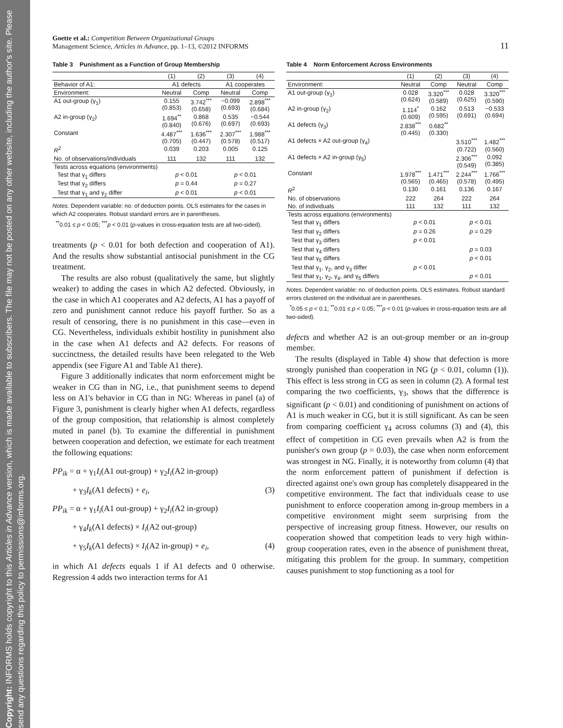Copyright: INFORMS holds copyright to this Articles in Advance version, which is made available to subscribers. The file may not be posted on any other website, including the author's site. Please send any questions regarding this policy to permissions@informs.org.
Goette et al.: Competition Between Organizational Groups
Management Science, Articles in Advance, pp. 1–13, ©2012 INFORMS
11
Table 3 Punishment as a Function of Group Membership
| | (1) | (2) | (3) | (4) |
| --- | --- | --- | --- | --- |
| Behavior of A1: | A1 defects | | A1 cooperates | |
| Environment: | Neutral | Comp | Neutral | Comp |
| A1 out-group (γ<sub>1</sub>) | 0.155 (0.853) | 3.742<sup>***</sup> (0.658) | −0.099 (0.693) | 2.898<sup>***</sup> (0.684) |
| A2 in-group (γ<sub>2</sub>) | 1.694<sup>**</sup> (0.840) | 0.868 (0.676) | 0.535 (0.697) | −0.544 (0.693) |
| Constant | 4.487<sup>***</sup> (0.705) | 1.636<sup>***</sup> (0.447) | 2.307<sup>***</sup> (0.578) | 1.988<sup>***</sup> (0.517) |
| R<sup>2</sup> | 0.039 | 0.203 | 0.005 | 0.125 |
| No. of observations/individuals | 111 | 132 | 111 | 132 |
| Tests across equations (environments) | | | | |
| Test that γ<sub>1</sub> differs | p < 0.01 | | p < 0.01 | |
| Test that γ<sub>2</sub> differs | p = 0.44 | | p = 0.27 | |
| Test that γ<sub>1</sub> and γ<sub>2</sub> differ | p < 0.01 | | p < 0.01 | |
Notes. Dependent variable: no. of deduction points. OLS estimates for the cases in which A2 cooperates. Robust standard errors are in parentheses.
<sup>**</sup> 0.01 ≤ p < 0.05; <sup>***</sup>p < 0.01 (p-values in cross-equation tests are all two-sided).
treatments (p < 0.01 for both defection and cooperation of A1). And the results show substantial antisocial punishment in the CG treatment.
The results are also robust (qualitatively the same, but slightly weaker) to adding the cases in which A2 defected. Obviously, in the case in which A1 cooperates and A2 defects, A1 has a payoff of zero and punishment cannot reduce his payoff further. So as a result of censoring, there is no punishment in this case—even in CG. Nevertheless, individuals exhibit hostility in punishment also in the case when A1 defects and A2 defects. For reasons of succinctness, the detailed results have been relegated to the Web appendix (see Figure A1 and Table A1 there).
Figure 3 additionally indicates that norm enforcement might be weaker in CG than in NG, i.e., that punishment seems to depend less on A1's behavior in CG than in NG: Whereas in panel (a) of Figure 3, punishment is clearly higher when A1 defects, regardless of the group composition, that relationship is almost completely muted in panel (b). To examine the differential in punishment between cooperation and defection, we estimate for each treatment the following equations:
PP<sub>ik</sub> = α + γ<sub>1</sub>I<sub>i</sub>(A1 out-group) + γ<sub>2</sub>I<sub>i</sub>(A2 in-group)
+ γ<sub>3</sub>I<sub>k</sub>(A1 defects) + e<sub>i</sub>, (3)
PP<sub>ik</sub> = α + γ<sub>1</sub>I<sub>i</sub>(A1 out-group) + γ<sub>2</sub>I<sub>i</sub>(A2 in-group)
+ γ<sub>4</sub>I<sub>k</sub>(A1 defects) × I<sub>i</sub>(A2 out-group)
+ γ<sub>5</sub>I<sub>k</sub>(A1 defects) × I<sub>i</sub>(A2 in-group) + e<sub>i</sub>, (4)
in which A1 defects equals 1 if A1 defects and 0 otherwise. Regression 4 adds two interaction terms for A1
Table 4 Norm Enforcement Across Environments
| | (1) | (2) | (3) | (4) |
| --- | --- | --- | --- | --- |
| Environment: | Neutral | Comp | Neutral | Comp |
| A1 out-group (γ<sub>1</sub>) | 0.028 (0.624) | 3.320<sup>***</sup> (0.589) | 0.028 (0.625) | 3.320<sup>***</sup> (0.590) |
| A2 in-group (γ<sub>2</sub>) | 1.114<sup>*</sup> (0.609) | 0.162 (0.595) | 0.513 (0.691) | −0.533 (0.694) |
| A1 defects (γ<sub>3</sub>) | 2.838<sup>***</sup> (0.445) | 0.682<sup>**</sup> (0.330) | | |
| A1 defects × A2 out-group (γ<sub>4</sub>) | | | 3.510<sup>***</sup> (0.722) | 1.482<sup>***</sup> (0.560) |
| A1 defects × A2 in-group (γ<sub>5</sub>) | | | 2.306<sup>***</sup> (0.549) | 0.092 (0.385) |
| Constant | 1.978<sup>***</sup> (0.565) | 1.471<sup>***</sup> (0.465) | 2.244<sup>***</sup> (0.578) | 1.766<sup>***</sup> (0.495) |
| R<sup>2</sup> | 0.130 | 0.161 | 0.136 | 0.167 |
| No. of observations | 222 | 264 | 222 | 264 |
| No. of individuals | 111 | 132 | 111 | 132 |
| Tests across equations (environments) | | | | |
| Test that γ<sub>1</sub> differs | p < 0.01 | | p < 0.01 | |
| Test that γ<sub>2</sub> differs | p = 0.26 | | p = 0.29 | |
| Test that γ<sub>3</sub> differs | p < 0.01 | | | |
| Test that γ<sub>4</sub> differs | | | p = 0.03 | |
| Test that γ<sub>5</sub> differs | | | p < 0.01 | |
| Test that γ<sub>1</sub>, γ<sub>2</sub>, and γ<sub>3</sub> differ | p < 0.01 | | | |
| Test that γ<sub>1</sub>, γ<sub>2</sub>, γ<sub>4</sub>, and γ<sub>5</sub> differs | | | p < 0.01 | |
Notes. Dependent variable: no. of deduction points. OLS estimates. Robust standard errors clustered on the individual are in parentheses.
<sup>*</sup> 0.05 ≤ p < 0.1; <sup>**</sup>0.01 ≤ p < 0.05; <sup>***</sup>p < 0.01 (p-values in cross-equation tests are all two-sided).
defects and whether A2 is an out-group member or an in-group member.
The results (displayed in Table 4) show that defection is more strongly punished than cooperation in NG (p < 0.01, column (1)). This effect is less strong in CG as seen in column (2). A formal test comparing the two coefficients, γ<sub>3</sub>, shows that the difference is significant (p < 0.01) and conditioning of punishment on actions of A1 is much weaker in CG, but it is still significant. As can be seen from comparing coefficient γ<sub>4</sub> across columns (3) and (4), this effect of competition in CG even prevails when A2 is from the punisher's own group (p = 0.03), the case when norm enforcement was strongest in NG. Finally, it is noteworthy from column (4) that the norm enforcement pattern of punishment if defection is directed against one's own group has completely disappeared in the competitive environment. The fact that individuals cease to use punishment to enforce cooperation among in-group members in a competitive environment might seem surprising from the perspective of increasing group fitness. However, our results on cooperation showed that competition leads to very high within-group cooperation rates, even in the absence of punishment threat, mitigating this problem for the group. In summary, competition causes punishment to stop functioning as a tool for